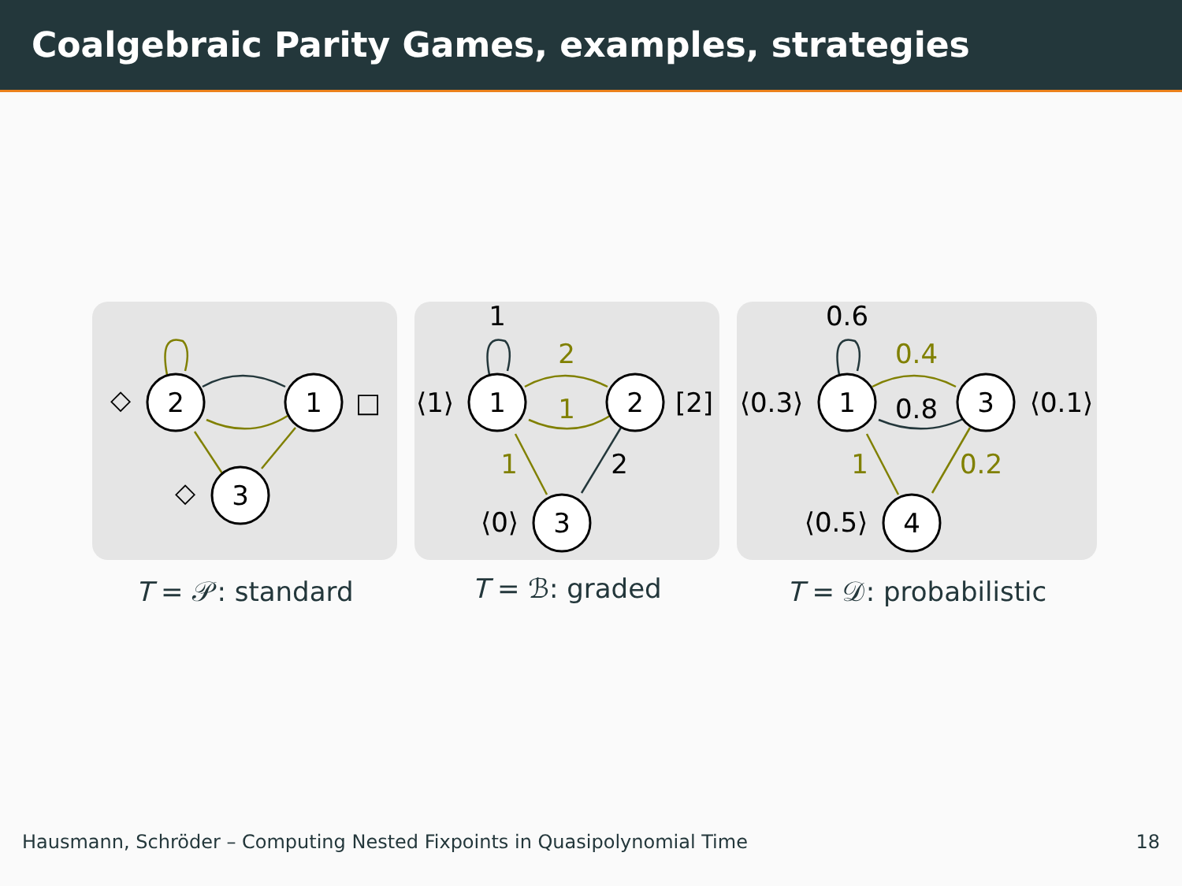Coalgebraic Parity Games, examples, strategies
2
1
3
◇
□
◇
T = 𝒫: standard
1
2
3
⟨1⟩
[2]
⟨0⟩
1
2
1
1
2
T = ℬ: graded
1
3
4
⟨0.3⟩
⟨0.1⟩
⟨0.5⟩
0.6
0.4
0.8
1
0.2
T = 𝒟: probabilistic
Hausmann, Schröder – Computing Nested Fixpoints in Quasipolynomial Time 18